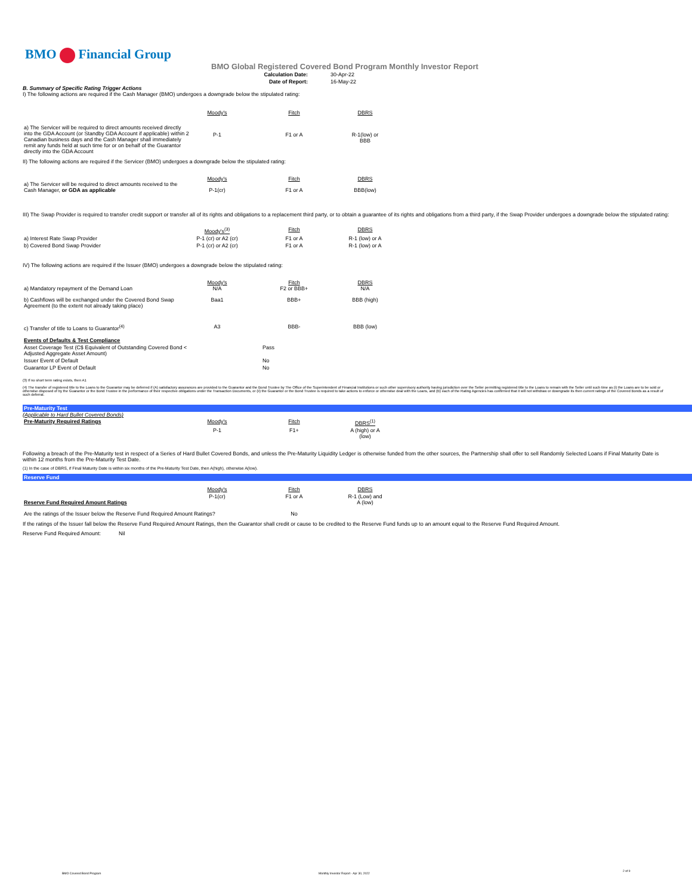BMO Financial Group
BMO Global Registered Covered Bond Program Monthly Investor Report
| Calculation Date: | 30-Apr-22 |
| Date of Report: | 16-May-22 |
B. Summary of Specific Rating Trigger Actions
I) The following actions are required if the Cash Manager (BMO) undergoes a downgrade below the stipulated rating:
| | Moody's | Fitch | DBRS |
| a) The Servicer will be required to direct amounts received directly into the GDA Account (or Standby GDA Account if applicable) within 2 Canadian business days and the Cash Manager shall immediately remit any funds held at such time for or on behalf of the Guarantor directly into the GDA Account | P-1 | F1 or A | R-1(low) or BBB |
II) The following actions are required if the Servicer (BMO) undergoes a downgrade below the stipulated rating:
| a) The Servicer will be required to direct amounts received to the Cash Manager, or GDA as applicable | Moody's | Fitch | DBRS |
| | P-1(cr) | F1 or A | BBB(low) |
III) The Swap Provider is required to transfer credit support or transfer all of its rights and obligations to a replacement third party, or to obtain a guarantee of its rights and obligations from a third party, if the Swap Provider undergoes a downgrade below the stipulated rating:
| | Moody's<sup>(3)</sup> | Fitch | DBRS |
| a) Interest Rate Swap Provider | P-1 (cr) or A2 (cr) | F1 or A | R-1 (low) or A |
| b) Covered Bond Swap Provider | P-1 (cr) or A2 (cr) | F1 or A | R-1 (low) or A |
IV) The following actions are required if the Issuer (BMO) undergoes a downgrade below the stipulated rating:
| a) Mandatory repayment of the Demand Loan | Moody's N/A | Fitch F2 or BBB+ | DBRS N/A |
| b) Cashflows will be exchanged under the Covered Bond Swap Agreement (to the extent not already taking place) | Baa1 | BBB+ | BBB (high) |
| c) Transfer of title to Loans to Guarantor<sup>(4)</sup> | A3 | BBB- | BBB (low) |
| Events of Defaults & Test Compliance | |
| Asset Coverage Test (C$ Equivalent of Outstanding Covered Bond < Adjusted Aggregate Asset Amount) | Pass |
| Issuer Event of Default | No |
| Guarantor LP Event of Default | No |
(3) If no short term rating exists, then A1
(4) The transfer of registered title to the Loans to the Guarantor may be deferred if (A) satisfactory assurances are provided to the Guarantor and the Bond Trustee by The Office of the Superintendent of Financial Institutions or such other supervisory authority having jurisdiction over the Seller permitting registered title to the Loans to remain with the Seller until such time as (i) the Loans are to be sold or otherwise disposed of by the Guarantor or the Bond Trustee in the performance of their respective obligations under the Transaction Documents, or (ii) the Guarantor or the Bond Trustee is required to take actions to enforce or otherwise deal with the Loans, and (B) each of the Rating Agencies has confirmed that it will not withdraw or downgrade its then current ratings of the Covered Bonds as a result of such deferral.
Pre-Maturity Test
(Applicable to Hard Bullet Covered Bonds)
| Pre-Maturity Required Ratings | Moody's | Fitch | DBRS<sup>(1)</sup> |
| | P-1 | F1+ | A (high) or A (low) |
Following a breach of the Pre-Maturity test in respect of a Series of Hard Bullet Covered Bonds, and unless the Pre-Maturity Liquidity Ledger is otherwise funded from the other sources, the Partnership shall offer to sell Randomly Selected Loans if Final Maturity Date is within 12 months from the Pre-Maturity Test Date.
(1) In the case of DBRS, if Final Maturity Date is within six months of the Pre-Maturity Test Date, then A(high), otherwise A(low).
Reserve Fund
| Reserve Fund Required Amount Ratings | Moody's | Fitch | DBRS |
| | P-1(cr) | F1 or A | R-1 (Low) and A (low) |
| Are the ratings of the Issuer below the Reserve Fund Required Amount Ratings? | | No | |
If the ratings of the Issuer fall below the Reserve Fund Required Amount Ratings, then the Guarantor shall credit or cause to be credited to the Reserve Fund funds up to an amount equal to the Reserve Fund Required Amount.
Reserve Fund Required Amount: Nil
BMO Covered Bond Program
Monthly Investor Report - Apr 30, 2022
2 of 9